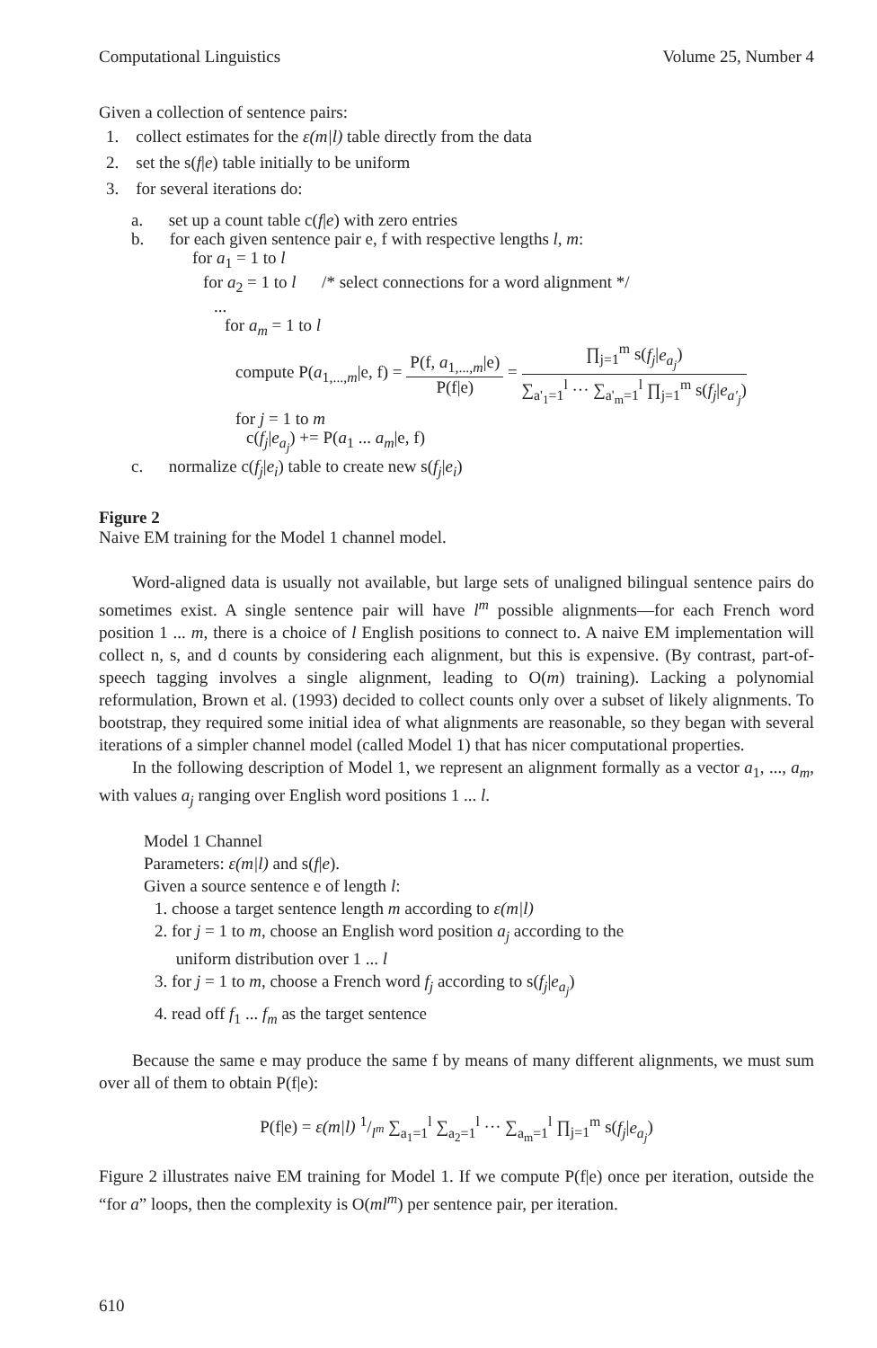Computational Linguistics Volume 25, Number 4
Given a collection of sentence pairs:
1. collect estimates for the ε(m|l) table directly from the data
2. set the s(f|e) table initially to be uniform
3. for several iterations do:
a. set up a count table c(f|e) with zero entries
b. for each given sentence pair e, f with respective lengths l, m:
for a<sub>1</sub> = 1 to l
for a<sub>2</sub> = 1 to l /* select connections for a word alignment */
...
for a<sub>m</sub> = 1 to l
compute P(a<sub>1,...,m</sub>|e, f) = P(f, a<sub>1,...,m</sub>|e) P(f|e) = ∏<sub>j=1</sub><sup>m</sup> s(f<sub>j</sub>|e<sub>a<sub>j</sub></sub>) ∑<sub>a'<sub>1</sub>=1</sub><sup>l</sup> ··· ∑<sub>a'<sub>m</sub>=1</sub><sup>l</sup> ∏<sub>j=1</sub><sup>m</sup> s(f<sub>j</sub>|e<sub>a'<sub>j</sub></sub>)
for j = 1 to m
c(f<sub>j</sub>|e<sub>a<sub>j</sub></sub>) += P(a<sub>1</sub> ... a<sub>m</sub>|e, f)
c. normalize c(f<sub>j</sub>|e<sub>i</sub>) table to create new s(f<sub>j</sub>|e<sub>i</sub>)
Figure 2
Naive EM training for the Model 1 channel model.
Word-aligned data is usually not available, but large sets of unaligned bilingual sentence pairs do sometimes exist. A single sentence pair will have l<sup>m</sup> possible alignments—for each French word position 1 ... m, there is a choice of l English positions to connect to. A naive EM implementation will collect n, s, and d counts by considering each alignment, but this is expensive. (By contrast, part-of-speech tagging involves a single alignment, leading to O(m) training). Lacking a polynomial reformulation, Brown et al. (1993) decided to collect counts only over a subset of likely alignments. To bootstrap, they required some initial idea of what alignments are reasonable, so they began with several iterations of a simpler channel model (called Model 1) that has nicer computational properties.
In the following description of Model 1, we represent an alignment formally as a vector a<sub>1</sub>, ..., a<sub>m</sub>, with values a<sub>j</sub> ranging over English word positions 1 ... l.
Model 1 Channel
Parameters: ε(m|l) and s(f|e).
Given a source sentence e of length l:
1. choose a target sentence length m according to ε(m|l)
2. for j = 1 to m, choose an English word position a<sub>j</sub> according to the
uniform distribution over 1 ... l
3. for j = 1 to m, choose a French word f<sub>j</sub> according to s(f<sub>j</sub>|e<sub>a<sub>j</sub></sub>)
4. read off f<sub>1</sub> ... f<sub>m</sub> as the target sentence
Because the same e may produce the same f by means of many different alignments, we must sum over all of them to obtain P(f|e):
P(f|e) = ε(m|l) 1/l<sup>m</sup> ∑<sub>a<sub>1</sub>=1</sub><sup>l</sup> ∑<sub>a<sub>2</sub>=1</sub><sup>l</sup> ··· ∑<sub>a<sub>m</sub>=1</sub><sup>l</sup> ∏<sub>j=1</sub><sup>m</sup> s(f<sub>j</sub>|e<sub>a<sub>j</sub></sub>)
Figure 2 illustrates naive EM training for Model 1. If we compute P(f|e) once per iteration, outside the “for a” loops, then the complexity is O(ml<sup>m</sup>) per sentence pair, per iteration.
610